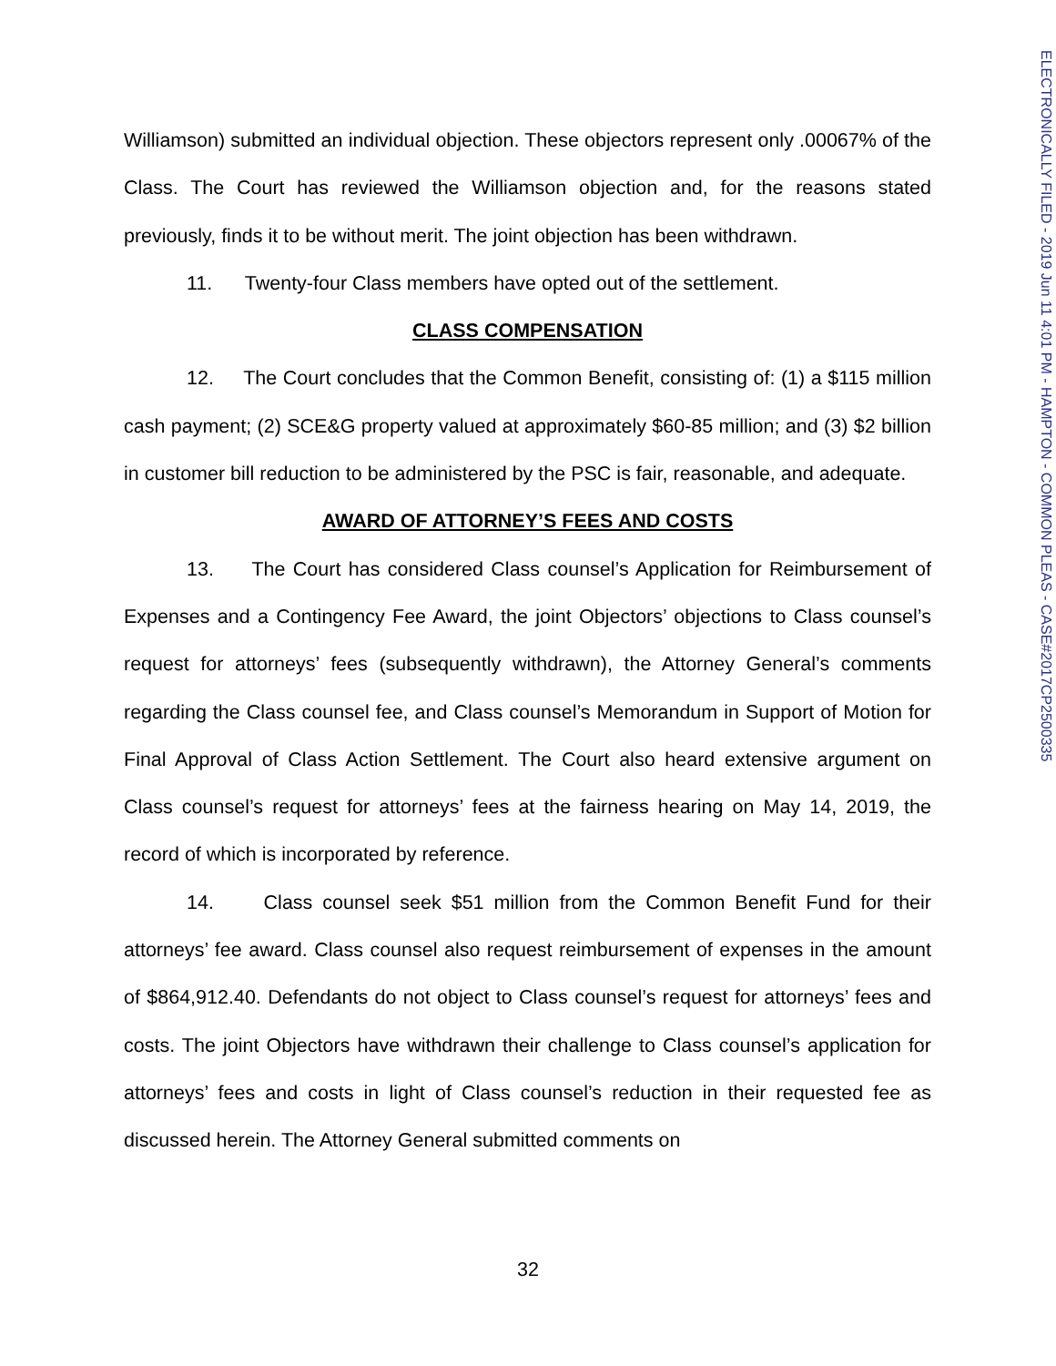ELECTRONICALLY FILED - 2019 Jun 11 4:01 PM - HAMPTON - COMMON PLEAS - CASE#2017CP2500335
Williamson) submitted an individual objection. These objectors represent only .00067% of the Class. The Court has reviewed the Williamson objection and, for the reasons stated previously, finds it to be without merit. The joint objection has been withdrawn.
11. Twenty-four Class members have opted out of the settlement.
CLASS COMPENSATION
12. The Court concludes that the Common Benefit, consisting of: (1) a $115 million cash payment; (2) SCE&G property valued at approximately $60-85 million; and (3) $2 billion in customer bill reduction to be administered by the PSC is fair, reasonable, and adequate.
AWARD OF ATTORNEY’S FEES AND COSTS
13. The Court has considered Class counsel’s Application for Reimbursement of Expenses and a Contingency Fee Award, the joint Objectors’ objections to Class counsel’s request for attorneys’ fees (subsequently withdrawn), the Attorney General’s comments regarding the Class counsel fee, and Class counsel’s Memorandum in Support of Motion for Final Approval of Class Action Settlement. The Court also heard extensive argument on Class counsel’s request for attorneys’ fees at the fairness hearing on May 14, 2019, the record of which is incorporated by reference.
14. Class counsel seek $51 million from the Common Benefit Fund for their attorneys’ fee award. Class counsel also request reimbursement of expenses in the amount of $864,912.40. Defendants do not object to Class counsel’s request for attorneys’ fees and costs. The joint Objectors have withdrawn their challenge to Class counsel’s application for attorneys’ fees and costs in light of Class counsel’s reduction in their requested fee as discussed herein. The Attorney General submitted comments on
32